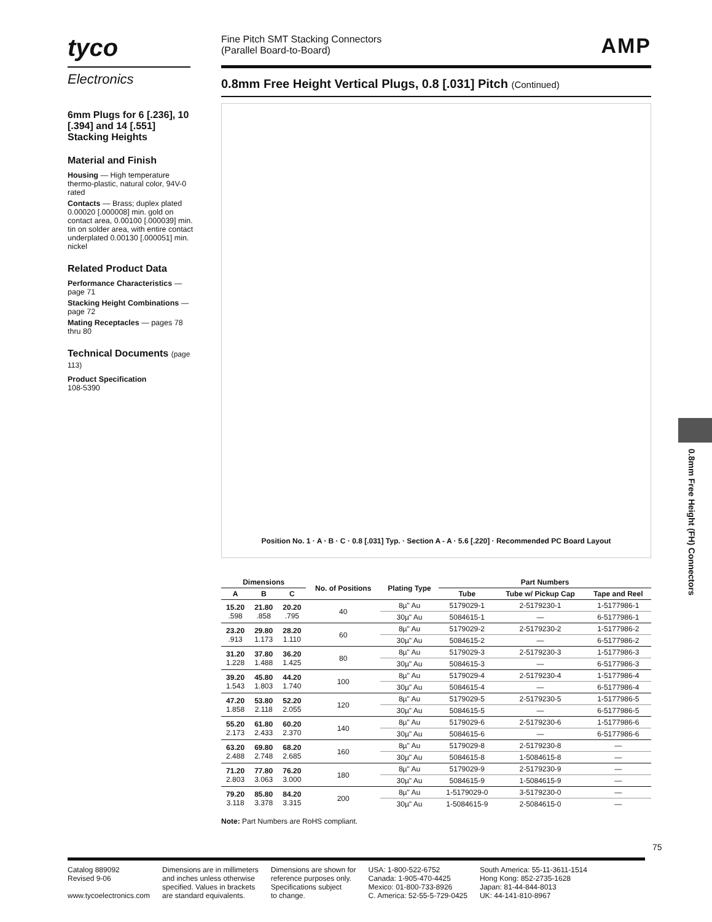tyco
Electronics
Fine Pitch SMT Stacking Connectors
(Parallel Board-to-Board)
AMP
0.8mm Free Height Vertical Plugs, 0.8 [.031] Pitch (Continued)
6mm Plugs for 6 [.236], 10 [.394] and 14 [.551] Stacking Heights
Material and Finish
Housing — High temperature thermo-plastic, natural color, 94V-0 rated
Contacts — Brass; duplex plated 0.00020 [.000008] min. gold on contact area, 0.00100 [.000039] min. tin on solder area, with entire contact underplated 0.00130 [.000051] min. nickel
Related Product Data
Performance Characteristics — page 71
Stacking Height Combinations — page 72
Mating Receptacles — pages 78 thru 80
Technical Documents (page 113)
Product Specification
108-5390
Position No. 1 · A · B · C · 0.8 [.031] Typ. · Section A - A · 5.6 [.220] · Recommended PC Board Layout
| Dimensions | | | No. of Positions | Plating Type | Part Numbers | | |
| --- | --- | --- | --- | --- | --- | --- | --- |
| A | B | C | | | Tube | Tube w/ Pickup Cap | Tape and Reel |
| 15.20 .598 | 21.80 .858 | 20.20 .795 | 40 | 8µ" Au | 5179029-1 | 2-5179230-1 | 1-5177986-1 |
| | | | | 30µ" Au | 5084615-1 | — | 6-5177986-1 |
| 23.20 .913 | 29.80 1.173 | 28.20 1.110 | 60 | 8µ" Au | 5179029-2 | 2-5179230-2 | 1-5177986-2 |
| | | | | 30µ" Au | 5084615-2 | — | 6-5177986-2 |
| 31.20 1.228 | 37.80 1.488 | 36.20 1.425 | 80 | 8µ" Au | 5179029-3 | 2-5179230-3 | 1-5177986-3 |
| | | | | 30µ" Au | 5084615-3 | — | 6-5177986-3 |
| 39.20 1.543 | 45.80 1.803 | 44.20 1.740 | 100 | 8µ" Au | 5179029-4 | 2-5179230-4 | 1-5177986-4 |
| | | | | 30µ" Au | 5084615-4 | — | 6-5177986-4 |
| 47.20 1.858 | 53.80 2.118 | 52.20 2.055 | 120 | 8µ" Au | 5179029-5 | 2-5179230-5 | 1-5177986-5 |
| | | | | 30µ" Au | 5084615-5 | — | 6-5177986-5 |
| 55.20 2.173 | 61.80 2.433 | 60.20 2.370 | 140 | 8µ" Au | 5179029-6 | 2-5179230-6 | 1-5177986-6 |
| | | | | 30µ" Au | 5084615-6 | — | 6-5177986-6 |
| 63.20 2.488 | 69.80 2.748 | 68.20 2.685 | 160 | 8µ" Au | 5179029-8 | 2-5179230-8 | — |
| | | | | 30µ" Au | 5084615-8 | 1-5084615-8 | — |
| 71.20 2.803 | 77.80 3.063 | 76.20 3.000 | 180 | 8µ" Au | 5179029-9 | 2-5179230-9 | — |
| | | | | 30µ" Au | 5084615-9 | 1-5084615-9 | — |
| 79.20 3.118 | 85.80 3.378 | 84.20 3.315 | 200 | 8µ" Au | 1-5179029-0 | 3-5179230-0 | — |
| | | | | 30µ" Au | 1-5084615-9 | 2-5084615-0 | — |
Note: Part Numbers are RoHS compliant.
0.8mm Free Height (FH) Connectors
75
Catalog 889092
Revised 9-06
www.tycoelectronics.com
Dimensions are in millimeters
and inches unless otherwise
specified. Values in brackets
are standard equivalents.
Dimensions are shown for
reference purposes only.
Specifications subject
to change.
USA: 1-800-522-6752
Canada: 1-905-470-4425
Mexico: 01-800-733-8926
C. America: 52-55-5-729-0425
South America: 55-11-3611-1514
Hong Kong: 852-2735-1628
Japan: 81-44-844-8013
UK: 44-141-810-8967